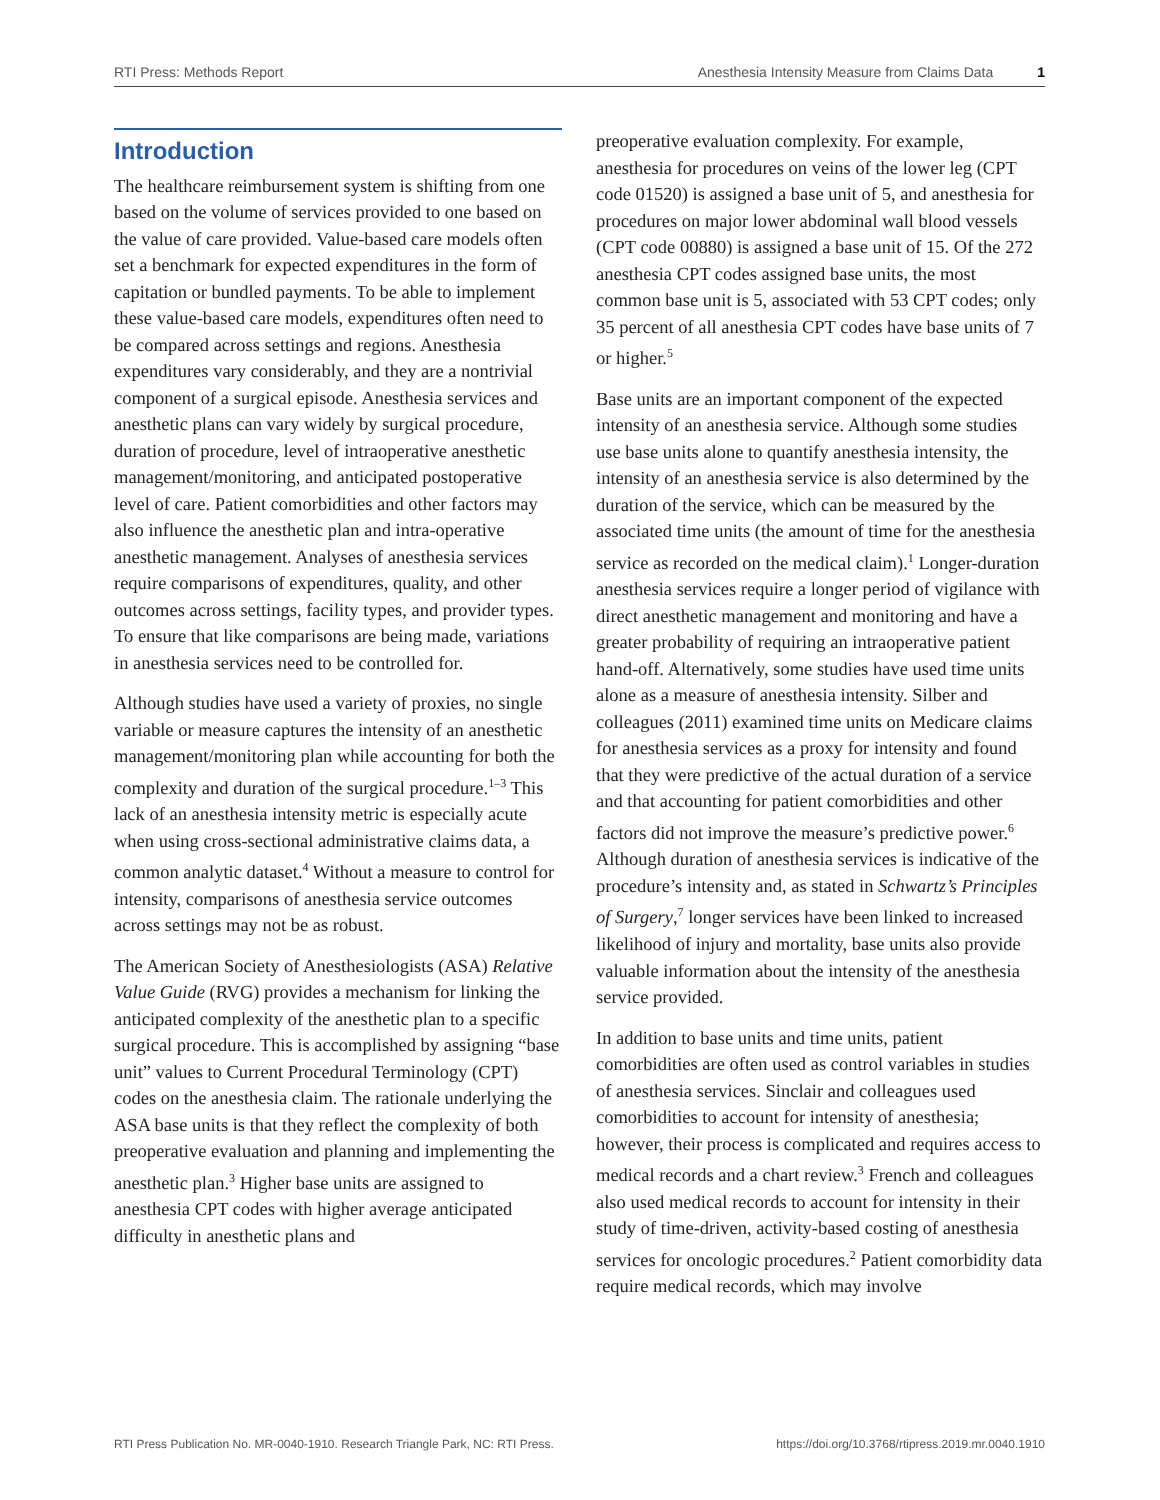RTI Press: Methods Report Anesthesia Intensity Measure from Claims Data 1
Introduction
The healthcare reimbursement system is shifting from one based on the volume of services provided to one based on the value of care provided. Value-based care models often set a benchmark for expected expenditures in the form of capitation or bundled payments. To be able to implement these value-based care models, expenditures often need to be compared across settings and regions. Anesthesia expenditures vary considerably, and they are a nontrivial component of a surgical episode. Anesthesia services and anesthetic plans can vary widely by surgical procedure, duration of procedure, level of intraoperative anesthetic management/monitoring, and anticipated postoperative level of care. Patient comorbidities and other factors may also influence the anesthetic plan and intra-operative anesthetic management. Analyses of anesthesia services require comparisons of expenditures, quality, and other outcomes across settings, facility types, and provider types. To ensure that like comparisons are being made, variations in anesthesia services need to be controlled for.
Although studies have used a variety of proxies, no single variable or measure captures the intensity of an anesthetic management/monitoring plan while accounting for both the complexity and duration of the surgical procedure.<sup>1–3</sup> This lack of an anesthesia intensity metric is especially acute when using cross-sectional administrative claims data, a common analytic dataset.<sup>4</sup> Without a measure to control for intensity, comparisons of anesthesia service outcomes across settings may not be as robust.
The American Society of Anesthesiologists (ASA) Relative Value Guide (RVG) provides a mechanism for linking the anticipated complexity of the anesthetic plan to a specific surgical procedure. This is accomplished by assigning “base unit” values to Current Procedural Terminology (CPT) codes on the anesthesia claim. The rationale underlying the ASA base units is that they reflect the complexity of both preoperative evaluation and planning and implementing the anesthetic plan.<sup>3</sup> Higher base units are assigned to anesthesia CPT codes with higher average anticipated difficulty in anesthetic plans and
preoperative evaluation complexity. For example, anesthesia for procedures on veins of the lower leg (CPT code 01520) is assigned a base unit of 5, and anesthesia for procedures on major lower abdominal wall blood vessels (CPT code 00880) is assigned a base unit of 15. Of the 272 anesthesia CPT codes assigned base units, the most common base unit is 5, associated with 53 CPT codes; only 35 percent of all anesthesia CPT codes have base units of 7 or higher.<sup>5</sup>
Base units are an important component of the expected intensity of an anesthesia service. Although some studies use base units alone to quantify anesthesia intensity, the intensity of an anesthesia service is also determined by the duration of the service, which can be measured by the associated time units (the amount of time for the anesthesia service as recorded on the medical claim).<sup>1</sup> Longer-duration anesthesia services require a longer period of vigilance with direct anesthetic management and monitoring and have a greater probability of requiring an intraoperative patient hand-off. Alternatively, some studies have used time units alone as a measure of anesthesia intensity. Silber and colleagues (2011) examined time units on Medicare claims for anesthesia services as a proxy for intensity and found that they were predictive of the actual duration of a service and that accounting for patient comorbidities and other factors did not improve the measure’s predictive power.<sup>6</sup> Although duration of anesthesia services is indicative of the procedure’s intensity and, as stated in Schwartz’s Principles of Surgery,<sup>7</sup> longer services have been linked to increased likelihood of injury and mortality, base units also provide valuable information about the intensity of the anesthesia service provided.
In addition to base units and time units, patient comorbidities are often used as control variables in studies of anesthesia services. Sinclair and colleagues used comorbidities to account for intensity of anesthesia; however, their process is complicated and requires access to medical records and a chart review.<sup>3</sup> French and colleagues also used medical records to account for intensity in their study of time-driven, activity-based costing of anesthesia services for oncologic procedures.<sup>2</sup> Patient comorbidity data require medical records, which may involve
RTI Press Publication No. MR-0040-1910. Research Triangle Park, NC: RTI Press. https://doi.org/10.3768/rtipress.2019.mr.0040.1910